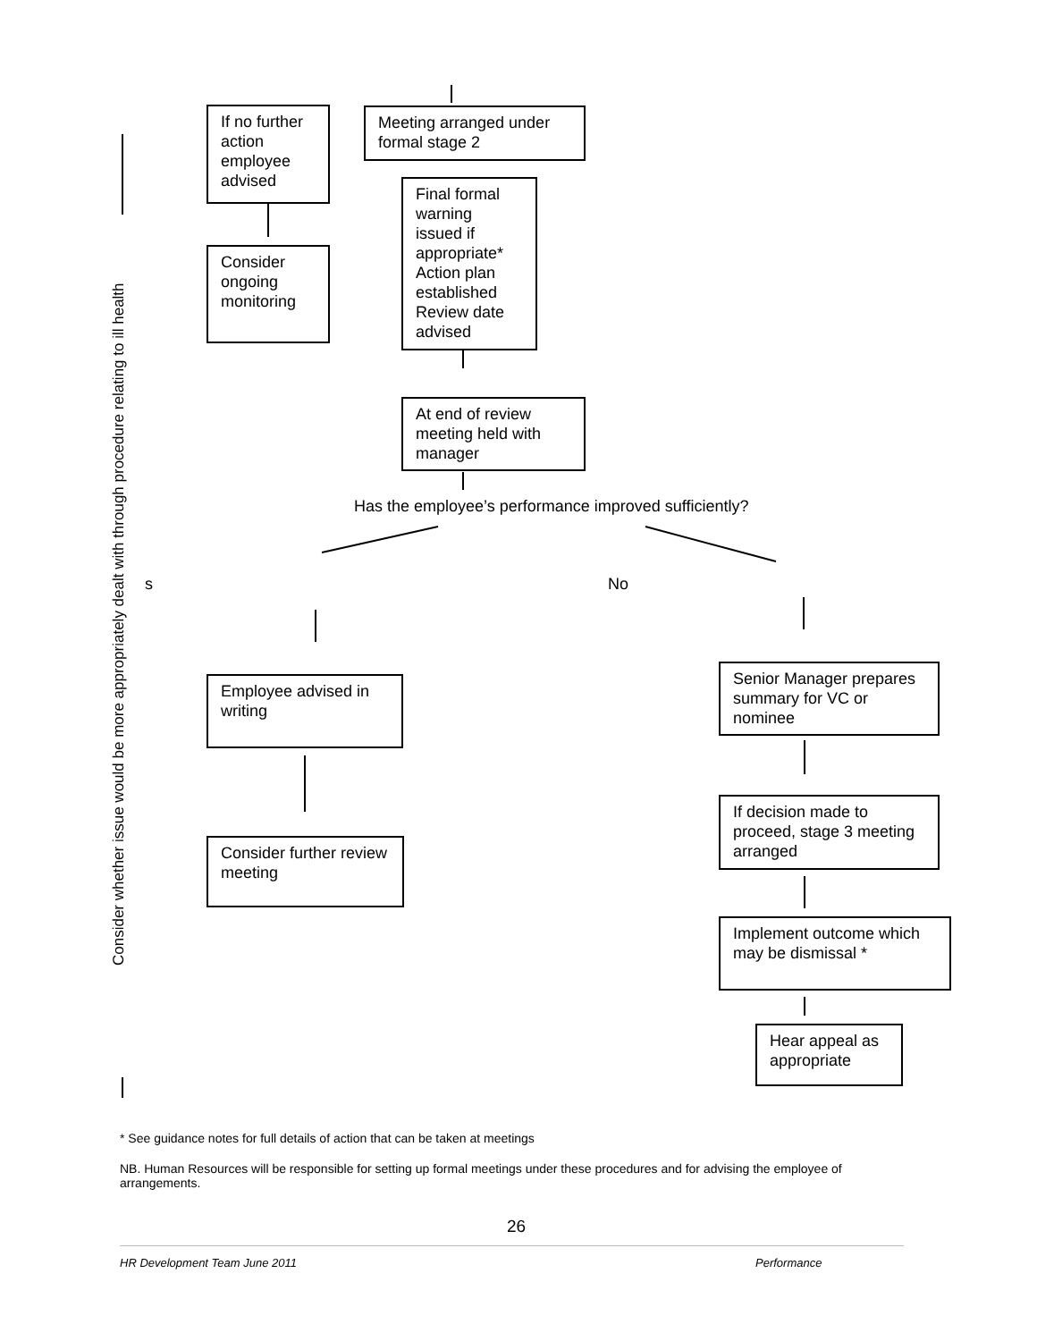If no further action employee advised
Meeting arranged under formal stage 2
Final formal warning issued if appropriate* Action plan established Review date advised
Consider ongoing monitoring
At end of review meeting held with manager
Has the employee’s performance improved sufficiently?
s No
Employee advised in writing
Senior Manager prepares summary for VC or nominee
If decision made to proceed, stage 3 meeting arranged
Consider further review meeting
Implement outcome which may be dismissal *
Hear appeal as appropriate
Consider whether issue would be more appropriately dealt with through procedure relating to ill health
* See guidance notes for full details of action that can be taken at meetings
NB. Human Resources will be responsible for setting up formal meetings under these procedures and for advising the employee of arrangements.
26
HR Development Team June 2011 Performance